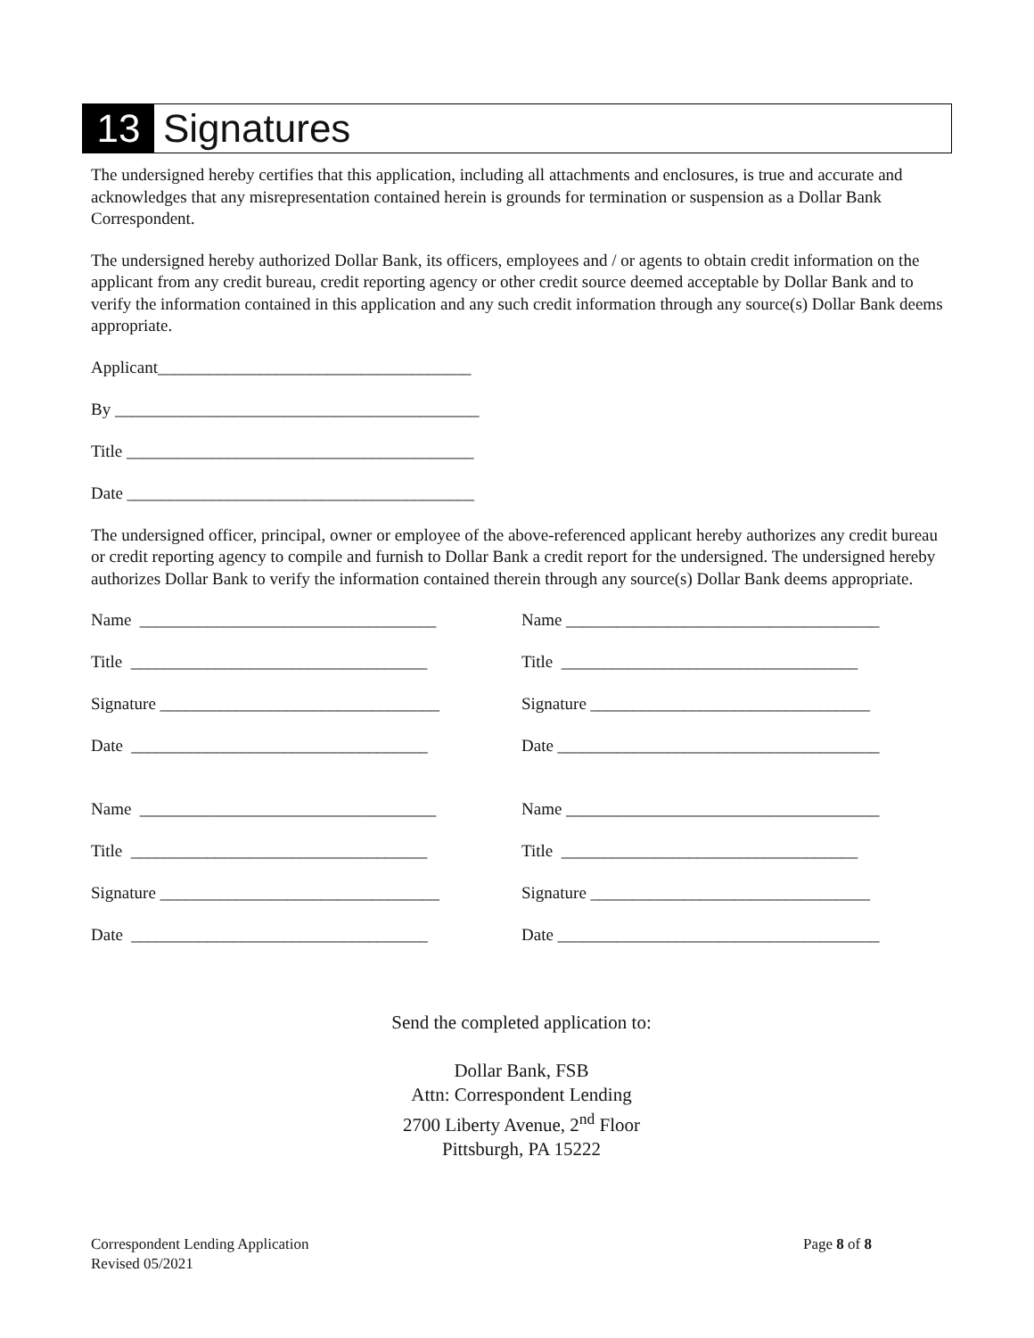13 Signatures
The undersigned hereby certifies that this application, including all attachments and enclosures, is true and accurate and acknowledges that any misrepresentation contained herein is grounds for termination or suspension as a Dollar Bank Correspondent.
The undersigned hereby authorized Dollar Bank, its officers, employees and / or agents to obtain credit information on the applicant from any credit bureau, credit reporting agency or other credit source deemed acceptable by Dollar Bank and to verify the information contained in this application and any such credit information through any source(s) Dollar Bank deems appropriate.
Applicant_____________________________________
By ___________________________________________
Title _________________________________________
Date _________________________________________
The undersigned officer, principal, owner or employee of the above-referenced applicant hereby authorizes any credit bureau or credit reporting agency to compile and furnish to Dollar Bank a credit report for the undersigned. The undersigned hereby authorizes Dollar Bank to verify the information contained therein through any source(s) Dollar Bank deems appropriate.
Name ___________________________________
Title ___________________________________
Signature _________________________________
Date ___________________________________
Name ___________________________________
Title ___________________________________
Signature _________________________________
Date ___________________________________
Name _____________________________________
Title ___________________________________
Signature _________________________________
Date ______________________________________
Name _____________________________________
Title ___________________________________
Signature _________________________________
Date ______________________________________
Send the completed application to:
Dollar Bank, FSB
Attn: Correspondent Lending
2700 Liberty Avenue, 2<sup>nd</sup> Floor
Pittsburgh, PA 15222
Correspondent Lending Application
Revised 05/2021
Page 8 of 8